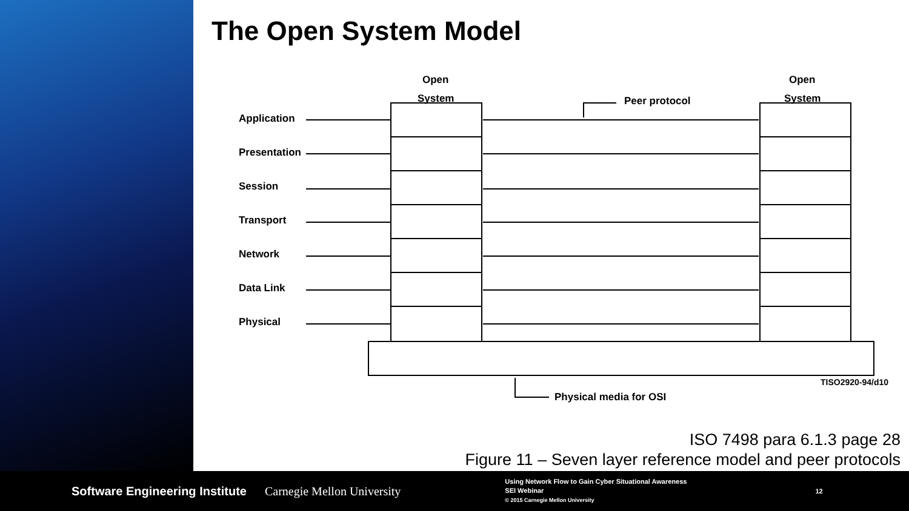The Open System Model
Open
System
Open
System
Peer protocol
Application
Presentation
Session
Transport
Network
Data Link
Physical
TISO2920-94/d10
Physical media for OSI
ISO 7498 para 6.1.3 page 28
Figure 11 – Seven layer reference model and peer protocols
Software Engineering Institute Carnegie Mellon University
Using Network Flow to Gain Cyber Situational Awareness
SEI Webinar
© 2015 Carnegie Mellon University
12